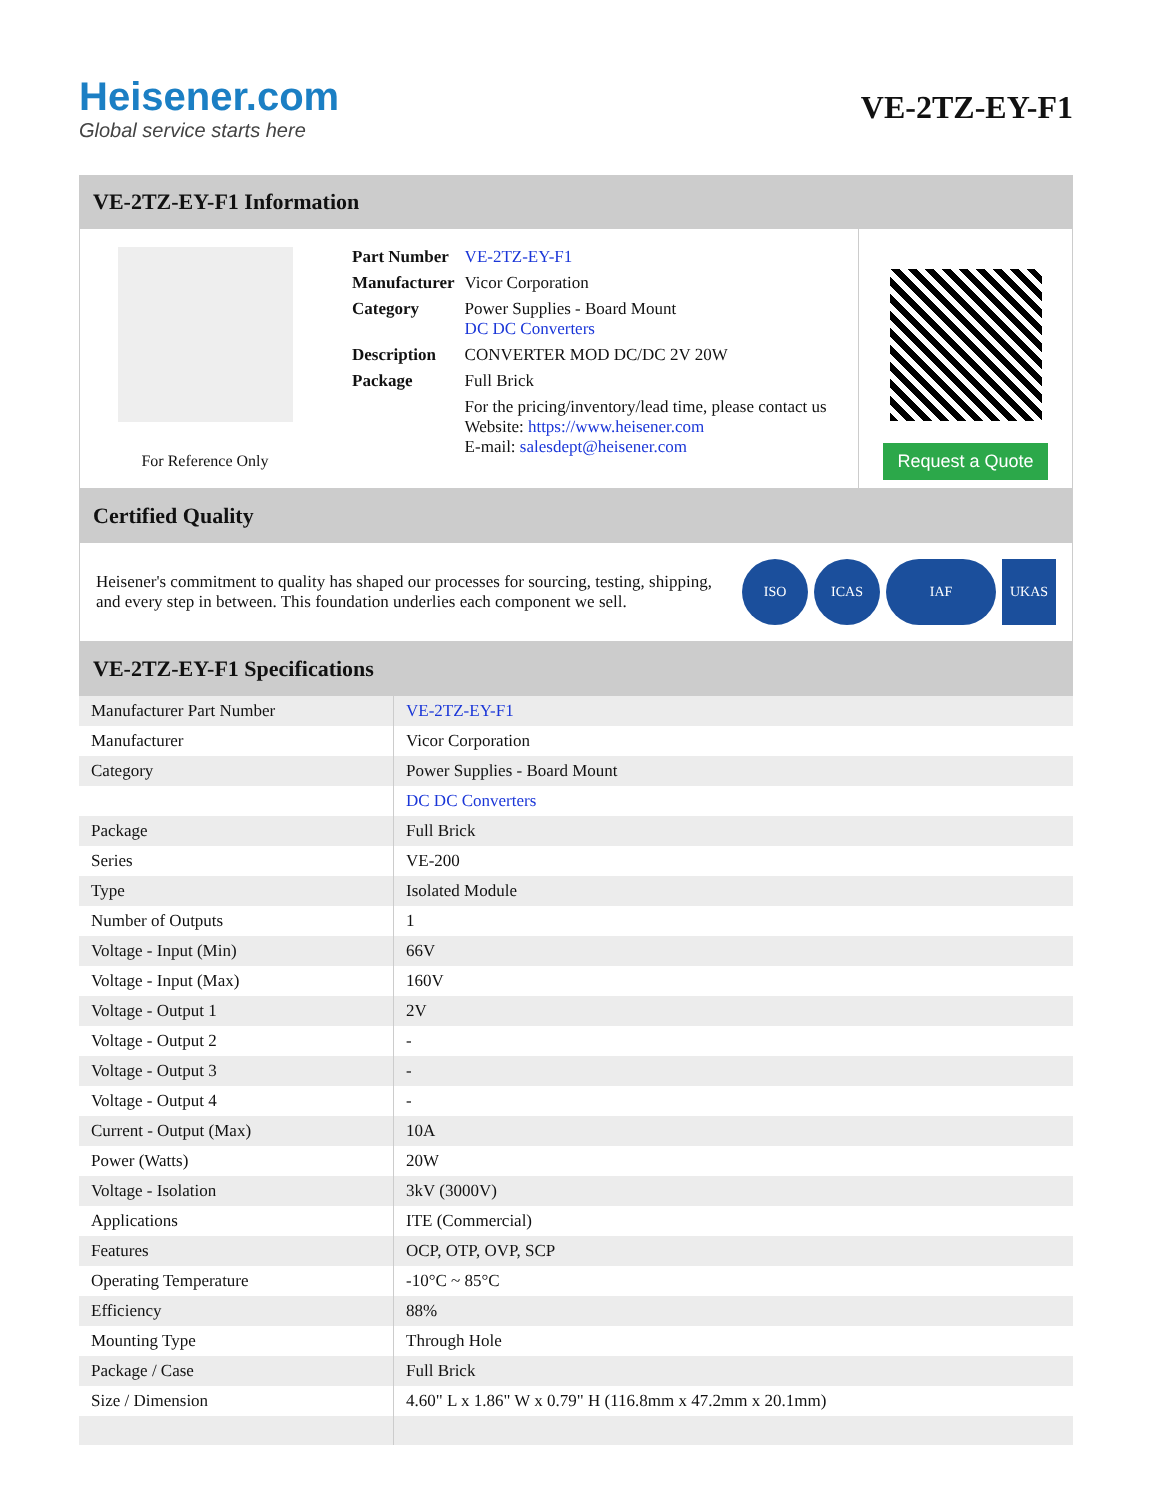Heisener.com
Global service starts here
VE-2TZ-EY-F1
VE-2TZ-EY-F1 Information
For Reference Only
| Part Number | VE-2TZ-EY-F1 |
| Manufacturer | Vicor Corporation |
| Category | Power Supplies - Board Mount DC DC Converters |
| Description | CONVERTER MOD DC/DC 2V 20W |
| Package | Full Brick |
| | For the pricing/inventory/lead time, please contact us Website: https://www.heisener.com E-mail: salesdept@heisener.com |
Request a Quote
Certified Quality
Heisener's commitment to quality has shaped our processes for sourcing, testing, shipping, and every step in between. This foundation underlies each component we sell.
ISO ICAS IAF UKAS
VE-2TZ-EY-F1 Specifications
| Manufacturer Part Number | VE-2TZ-EY-F1 |
| Manufacturer | Vicor Corporation |
| Category | Power Supplies - Board Mount |
| | DC DC Converters |
| Package | Full Brick |
| Series | VE-200 |
| Type | Isolated Module |
| Number of Outputs | 1 |
| Voltage - Input (Min) | 66V |
| Voltage - Input (Max) | 160V |
| Voltage - Output 1 | 2V |
| Voltage - Output 2 | - |
| Voltage - Output 3 | - |
| Voltage - Output 4 | - |
| Current - Output (Max) | 10A |
| Power (Watts) | 20W |
| Voltage - Isolation | 3kV (3000V) |
| Applications | ITE (Commercial) |
| Features | OCP, OTP, OVP, SCP |
| Operating Temperature | -10°C ~ 85°C |
| Efficiency | 88% |
| Mounting Type | Through Hole |
| Package / Case | Full Brick |
| Size / Dimension | 4.60" L x 1.86" W x 0.79" H (116.8mm x 47.2mm x 20.1mm) |